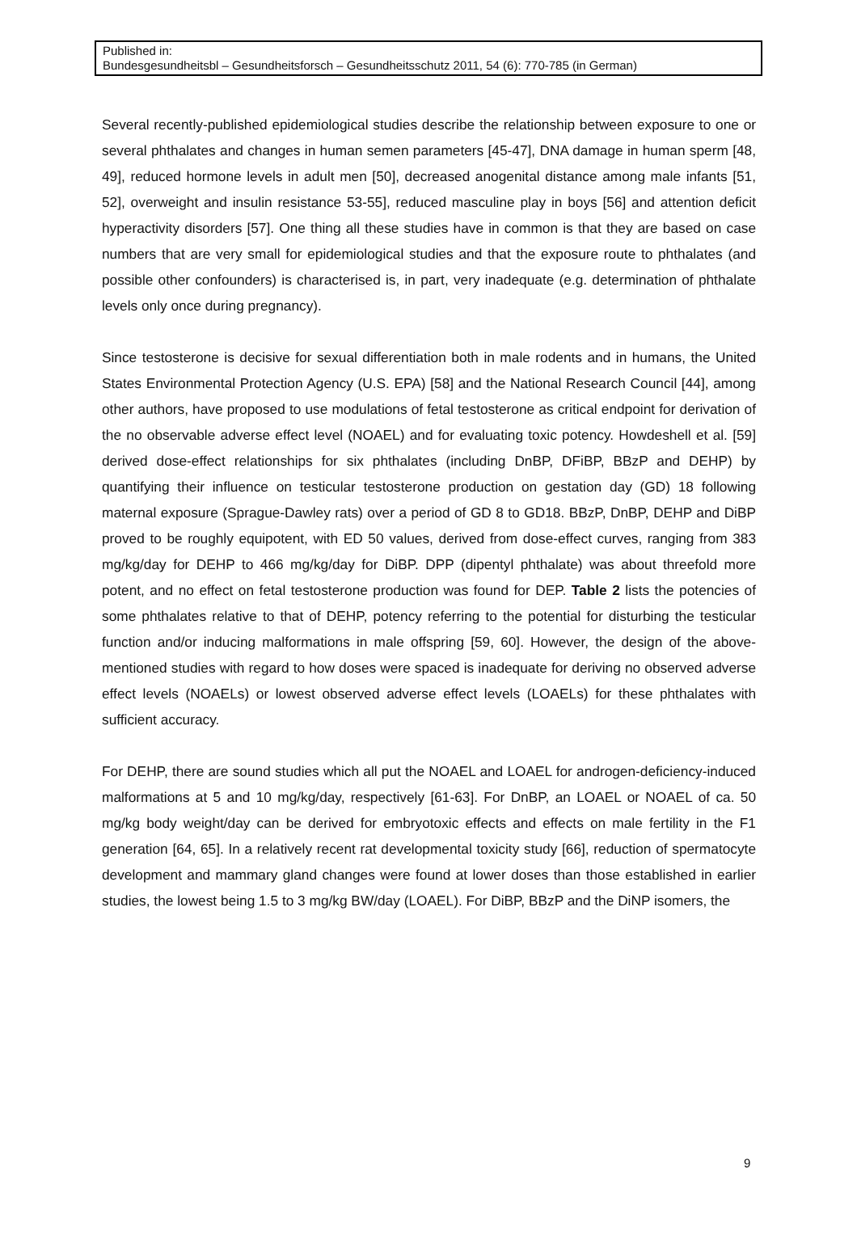Published in:
Bundesgesundheitsbl – Gesundheitsforsch – Gesundheitsschutz 2011, 54 (6): 770-785 (in German)
Several recently-published epidemiological studies describe the relationship between exposure to one or several phthalates and changes in human semen parameters [45-47], DNA damage in human sperm [48, 49], reduced hormone levels in adult men [50], decreased anogenital distance among male infants [51, 52], overweight and insulin resistance 53-55], reduced masculine play in boys [56] and attention deficit hyperactivity disorders [57]. One thing all these studies have in common is that they are based on case numbers that are very small for epidemiological studies and that the exposure route to phthalates (and possible other confounders) is characterised is, in part, very inadequate (e.g. determination of phthalate levels only once during pregnancy).
Since testosterone is decisive for sexual differentiation both in male rodents and in humans, the United States Environmental Protection Agency (U.S. EPA) [58] and the National Research Council [44], among other authors, have proposed to use modulations of fetal testosterone as critical endpoint for derivation of the no observable adverse effect level (NOAEL) and for evaluating toxic potency. Howdeshell et al. [59] derived dose-effect relationships for six phthalates (including DnBP, DFiBP, BBzP and DEHP) by quantifying their influence on testicular testosterone production on gestation day (GD) 18 following maternal exposure (Sprague-Dawley rats) over a period of GD 8 to GD18. BBzP, DnBP, DEHP and DiBP proved to be roughly equipotent, with ED 50 values, derived from dose-effect curves, ranging from 383 mg/kg/day for DEHP to 466 mg/kg/day for DiBP. DPP (dipentyl phthalate) was about threefold more potent, and no effect on fetal testosterone production was found for DEP. Table 2 lists the potencies of some phthalates relative to that of DEHP, potency referring to the potential for disturbing the testicular function and/or inducing malformations in male offspring [59, 60]. However, the design of the above-mentioned studies with regard to how doses were spaced is inadequate for deriving no observed adverse effect levels (NOAELs) or lowest observed adverse effect levels (LOAELs) for these phthalates with sufficient accuracy.
For DEHP, there are sound studies which all put the NOAEL and LOAEL for androgen-deficiency-induced malformations at 5 and 10 mg/kg/day, respectively [61-63]. For DnBP, an LOAEL or NOAEL of ca. 50 mg/kg body weight/day can be derived for embryotoxic effects and effects on male fertility in the F1 generation [64, 65]. In a relatively recent rat developmental toxicity study [66], reduction of spermatocyte development and mammary gland changes were found at lower doses than those established in earlier studies, the lowest being 1.5 to 3 mg/kg BW/day (LOAEL). For DiBP, BBzP and the DiNP isomers, the
9